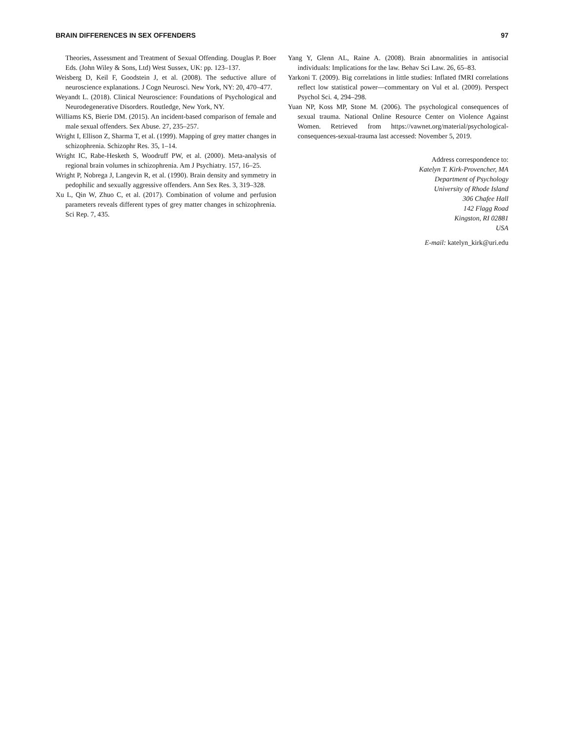BRAIN DIFFERENCES IN SEX OFFENDERS 97
Theories, Assessment and Treatment of Sexual Offending. Douglas P. Boer Eds. (John Wiley & Sons, Ltd) West Sussex, UK: pp. 123–137.
Weisberg D, Keil F, Goodstein J, et al. (2008). The seductive allure of neuroscience explanations. J Cogn Neurosci. New York, NY: 20, 470–477.
Weyandt L. (2018). Clinical Neuroscience: Foundations of Psychological and Neurodegenerative Disorders. Routledge, New York, NY.
Williams KS, Bierie DM. (2015). An incident-based comparison of female and male sexual offenders. Sex Abuse. 27, 235–257.
Wright I, Ellison Z, Sharma T, et al. (1999). Mapping of grey matter changes in schizophrenia. Schizophr Res. 35, 1–14.
Wright IC, Rabe-Hesketh S, Woodruff PW, et al. (2000). Meta-analysis of regional brain volumes in schizophrenia. Am J Psychiatry. 157, 16–25.
Wright P, Nobrega J, Langevin R, et al. (1990). Brain density and symmetry in pedophilic and sexually aggressive offenders. Ann Sex Res. 3, 319–328.
Xu L, Qin W, Zhuo C, et al. (2017). Combination of volume and perfusion parameters reveals different types of grey matter changes in schizophrenia. Sci Rep. 7, 435.
Yang Y, Glenn AL, Raine A. (2008). Brain abnormalities in antisocial individuals: Implications for the law. Behav Sci Law. 26, 65–83.
Yarkoni T. (2009). Big correlations in little studies: Inflated fMRI correlations reflect low statistical power—commentary on Vul et al. (2009). Perspect Psychol Sci. 4, 294–298.
Yuan NP, Koss MP, Stone M. (2006). The psychological consequences of sexual trauma. National Online Resource Center on Violence Against Women. Retrieved from https://vawnet.org/material/psychological-consequences-sexual-trauma last accessed: November 5, 2019.
Address correspondence to:
Katelyn T. Kirk-Provencher, MA
Department of Psychology
University of Rhode Island
306 Chafee Hall
142 Flagg Road
Kingston, RI 02881
USA
E-mail: katelyn_kirk@uri.edu